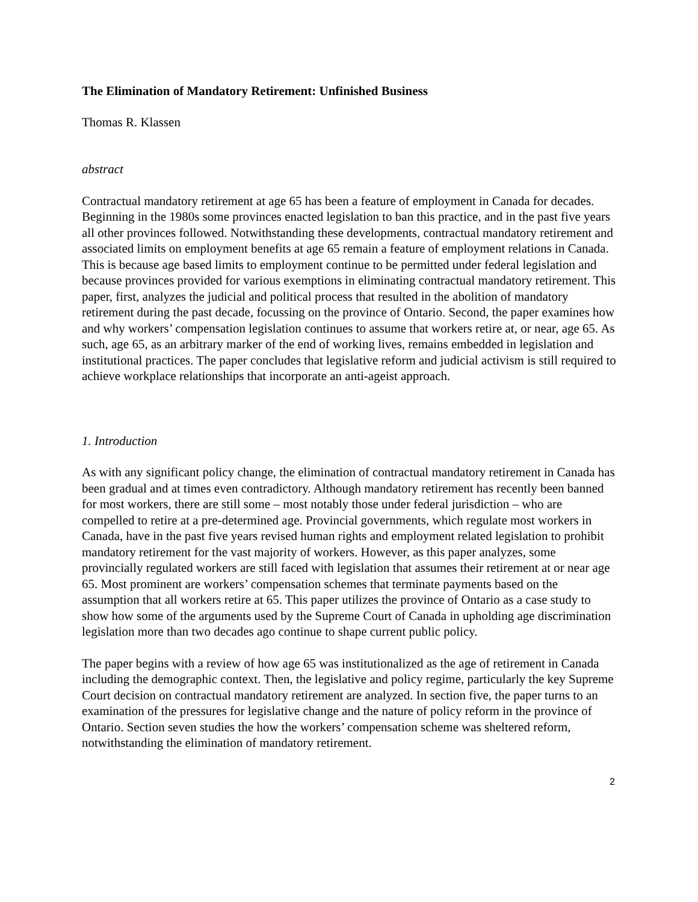The Elimination of Mandatory Retirement: Unfinished Business
Thomas R. Klassen
abstract
Contractual mandatory retirement at age 65 has been a feature of employment in Canada for decades. Beginning in the 1980s some provinces enacted legislation to ban this practice, and in the past five years all other provinces followed. Notwithstanding these developments, contractual mandatory retirement and associated limits on employment benefits at age 65 remain a feature of employment relations in Canada. This is because age based limits to employment continue to be permitted under federal legislation and because provinces provided for various exemptions in eliminating contractual mandatory retirement. This paper, first, analyzes the judicial and political process that resulted in the abolition of mandatory retirement during the past decade, focussing on the province of Ontario. Second, the paper examines how and why workers’ compensation legislation continues to assume that workers retire at, or near, age 65. As such, age 65, as an arbitrary marker of the end of working lives, remains embedded in legislation and institutional practices. The paper concludes that legislative reform and judicial activism is still required to achieve workplace relationships that incorporate an anti-ageist approach.
1. Introduction
As with any significant policy change, the elimination of contractual mandatory retirement in Canada has been gradual and at times even contradictory. Although mandatory retirement has recently been banned for most workers, there are still some – most notably those under federal jurisdiction – who are compelled to retire at a pre-determined age. Provincial governments, which regulate most workers in Canada, have in the past five years revised human rights and employment related legislation to prohibit mandatory retirement for the vast majority of workers. However, as this paper analyzes, some provincially regulated workers are still faced with legislation that assumes their retirement at or near age 65. Most prominent are workers’ compensation schemes that terminate payments based on the assumption that all workers retire at 65. This paper utilizes the province of Ontario as a case study to show how some of the arguments used by the Supreme Court of Canada in upholding age discrimination legislation more than two decades ago continue to shape current public policy.
The paper begins with a review of how age 65 was institutionalized as the age of retirement in Canada including the demographic context. Then, the legislative and policy regime, particularly the key Supreme Court decision on contractual mandatory retirement are analyzed. In section five, the paper turns to an examination of the pressures for legislative change and the nature of policy reform in the province of Ontario. Section seven studies the how the workers’ compensation scheme was sheltered reform, notwithstanding the elimination of mandatory retirement.
2